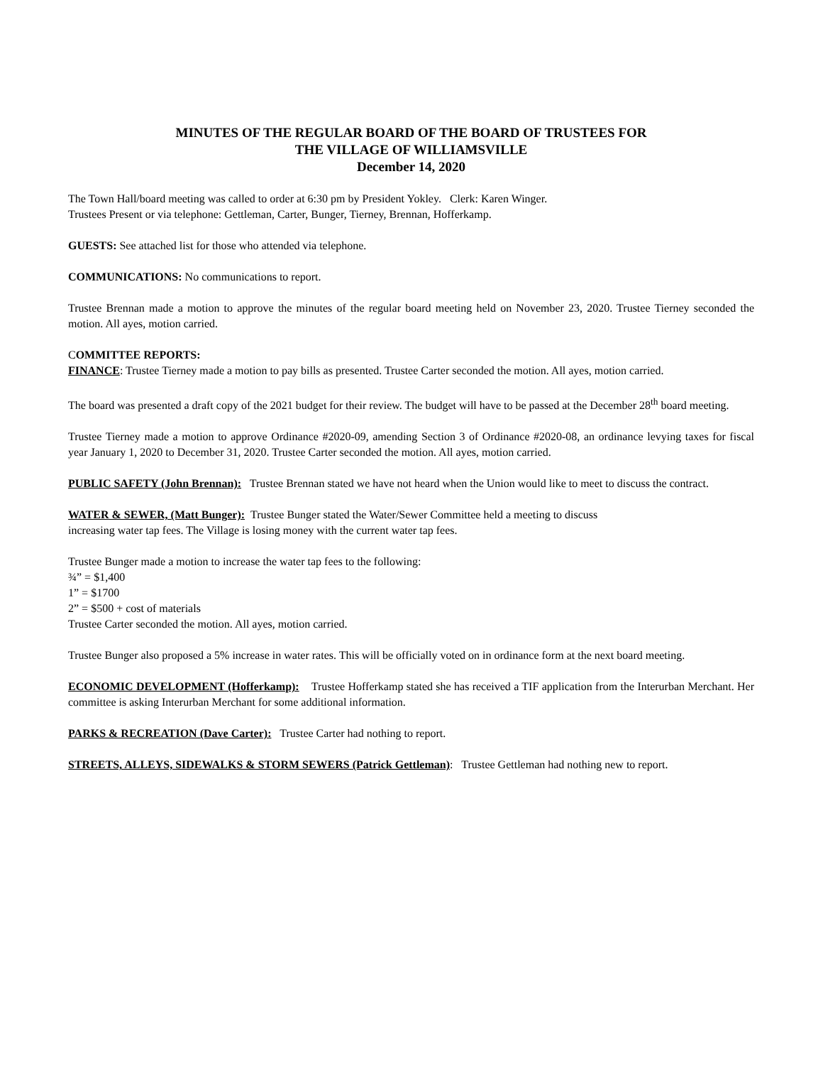MINUTES OF THE REGULAR BOARD OF THE BOARD OF TRUSTEES FOR
THE VILLAGE OF WILLIAMSVILLE
December 14, 2020
The Town Hall/board meeting was called to order at 6:30 pm by President Yokley. Clerk: Karen Winger.
Trustees Present or via telephone: Gettleman, Carter, Bunger, Tierney, Brennan, Hofferkamp.
GUESTS: See attached list for those who attended via telephone.
COMMUNICATIONS: No communications to report.
Trustee Brennan made a motion to approve the minutes of the regular board meeting held on November 23, 2020. Trustee Tierney seconded the motion. All ayes, motion carried.
COMMITTEE REPORTS:
FINANCE: Trustee Tierney made a motion to pay bills as presented. Trustee Carter seconded the motion. All ayes, motion carried.
The board was presented a draft copy of the 2021 budget for their review. The budget will have to be passed at the December 28<sup>th</sup> board meeting.
Trustee Tierney made a motion to approve Ordinance #2020-09, amending Section 3 of Ordinance #2020-08, an ordinance levying taxes for fiscal year January 1, 2020 to December 31, 2020. Trustee Carter seconded the motion. All ayes, motion carried.
PUBLIC SAFETY (John Brennan): Trustee Brennan stated we have not heard when the Union would like to meet to discuss the contract.
WATER & SEWER, (Matt Bunger): Trustee Bunger stated the Water/Sewer Committee held a meeting to discuss
increasing water tap fees. The Village is losing money with the current water tap fees.
Trustee Bunger made a motion to increase the water tap fees to the following:
¾” = $1,400
1” = $1700
2” = $500 + cost of materials
Trustee Carter seconded the motion. All ayes, motion carried.
Trustee Bunger also proposed a 5% increase in water rates. This will be officially voted on in ordinance form at the next board meeting.
ECONOMIC DEVELOPMENT (Hofferkamp): Trustee Hofferkamp stated she has received a TIF application from the Interurban Merchant. Her committee is asking Interurban Merchant for some additional information.
PARKS & RECREATION (Dave Carter): Trustee Carter had nothing to report.
STREETS, ALLEYS, SIDEWALKS & STORM SEWERS (Patrick Gettleman): Trustee Gettleman had nothing new to report.